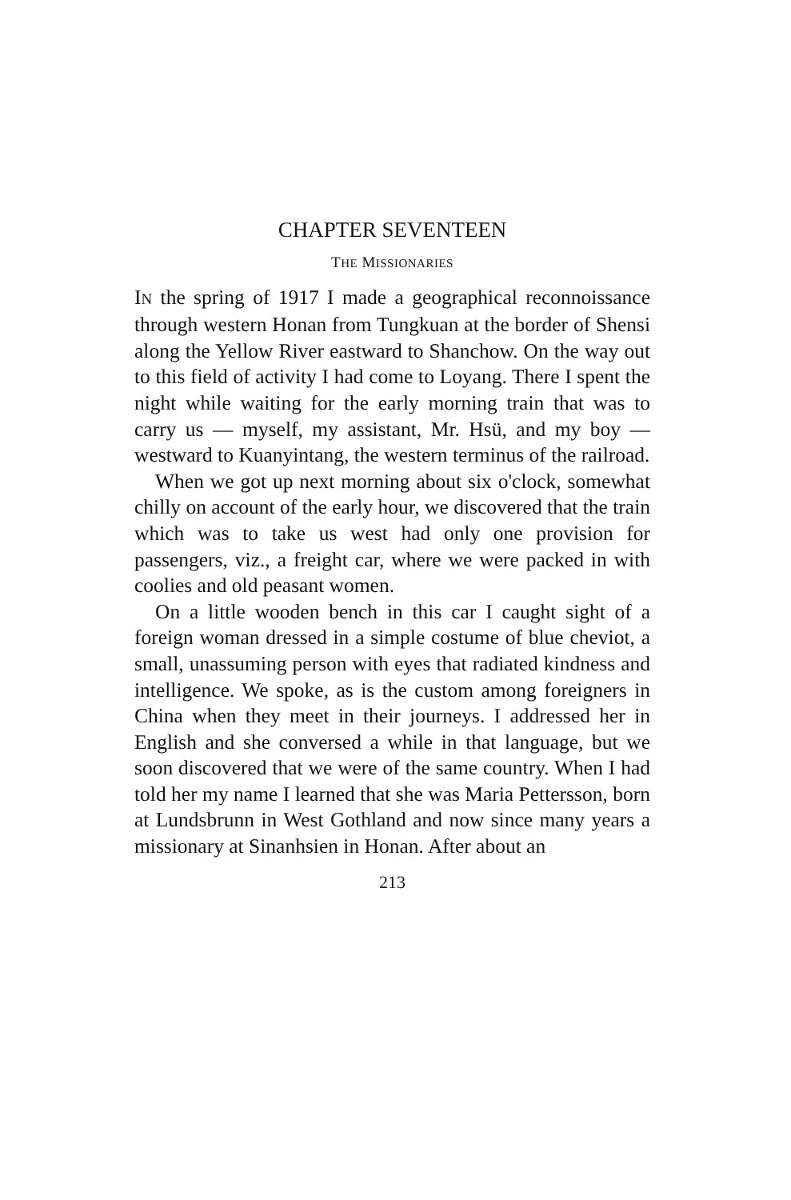CHAPTER SEVENTEEN
THE MISSIONARIES
IN the spring of 1917 I made a geographical reconnoissance through western Honan from Tungkuan at the border of Shensi along the Yellow River eastward to Shanchow. On the way out to this field of activity I had come to Loyang. There I spent the night while waiting for the early morning train that was to carry us — myself, my assistant, Mr. Hsü, and my boy — westward to Kuanyintang, the western terminus of the railroad.
When we got up next morning about six o'clock, somewhat chilly on account of the early hour, we discovered that the train which was to take us west had only one provision for passengers, viz., a freight car, where we were packed in with coolies and old peasant women.
On a little wooden bench in this car I caught sight of a foreign woman dressed in a simple costume of blue cheviot, a small, unassuming person with eyes that radiated kindness and intelligence. We spoke, as is the custom among foreigners in China when they meet in their journeys. I addressed her in English and she conversed a while in that language, but we soon discovered that we were of the same country. When I had told her my name I learned that she was Maria Pettersson, born at Lundsbrunn in West Gothland and now since many years a missionary at Sinanhsien in Honan. After about an
213